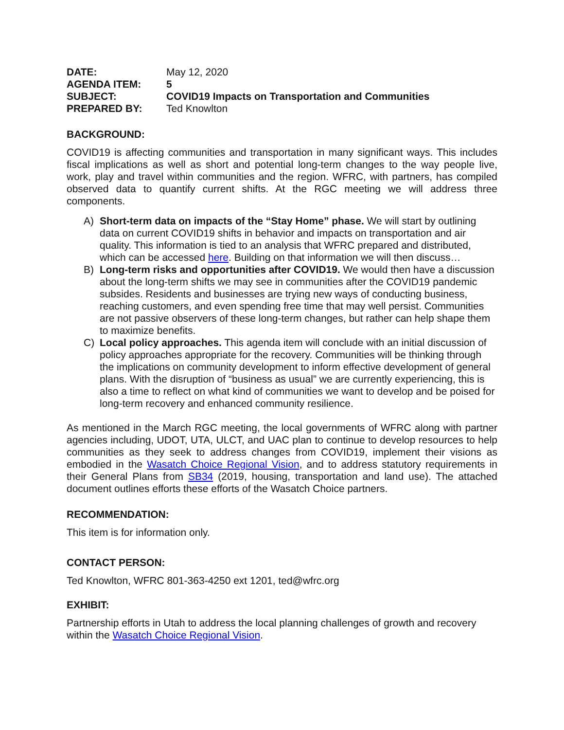DATE: May 12, 2020 AGENDA ITEM: 5 SUBJECT: COVID19 Impacts on Transportation and Communities PREPARED BY: Ted Knowlton
BACKGROUND:
COVID19 is affecting communities and transportation in many significant ways. This includes fiscal implications as well as short and potential long-term changes to the way people live, work, play and travel within communities and the region. WFRC, with partners, has compiled observed data to quantify current shifts. At the RGC meeting we will address three components.
A) Short-term data on impacts of the “Stay Home” phase. We will start by outlining data on current COVID19 shifts in behavior and impacts on transportation and air quality. This information is tied to an analysis that WFRC prepared and distributed, which can be accessed here. Building on that information we will then discuss…
B) Long-term risks and opportunities after COVID19. We would then have a discussion about the long-term shifts we may see in communities after the COVID19 pandemic subsides. Residents and businesses are trying new ways of conducting business, reaching customers, and even spending free time that may well persist. Communities are not passive observers of these long-term changes, but rather can help shape them to maximize benefits.
C) Local policy approaches. This agenda item will conclude with an initial discussion of policy approaches appropriate for the recovery. Communities will be thinking through the implications on community development to inform effective development of general plans. With the disruption of “business as usual” we are currently experiencing, this is also a time to reflect on what kind of communities we want to develop and be poised for long-term recovery and enhanced community resilience.
As mentioned in the March RGC meeting, the local governments of WFRC along with partner agencies including, UDOT, UTA, ULCT, and UAC plan to continue to develop resources to help communities as they seek to address changes from COVID19, implement their visions as embodied in the Wasatch Choice Regional Vision, and to address statutory requirements in their General Plans from SB34 (2019, housing, transportation and land use). The attached document outlines efforts these efforts of the Wasatch Choice partners.
RECOMMENDATION:
This item is for information only.
CONTACT PERSON:
Ted Knowlton, WFRC 801-363-4250 ext 1201, ted@wfrc.org
EXHIBIT:
Partnership efforts in Utah to address the local planning challenges of growth and recovery within the Wasatch Choice Regional Vision.